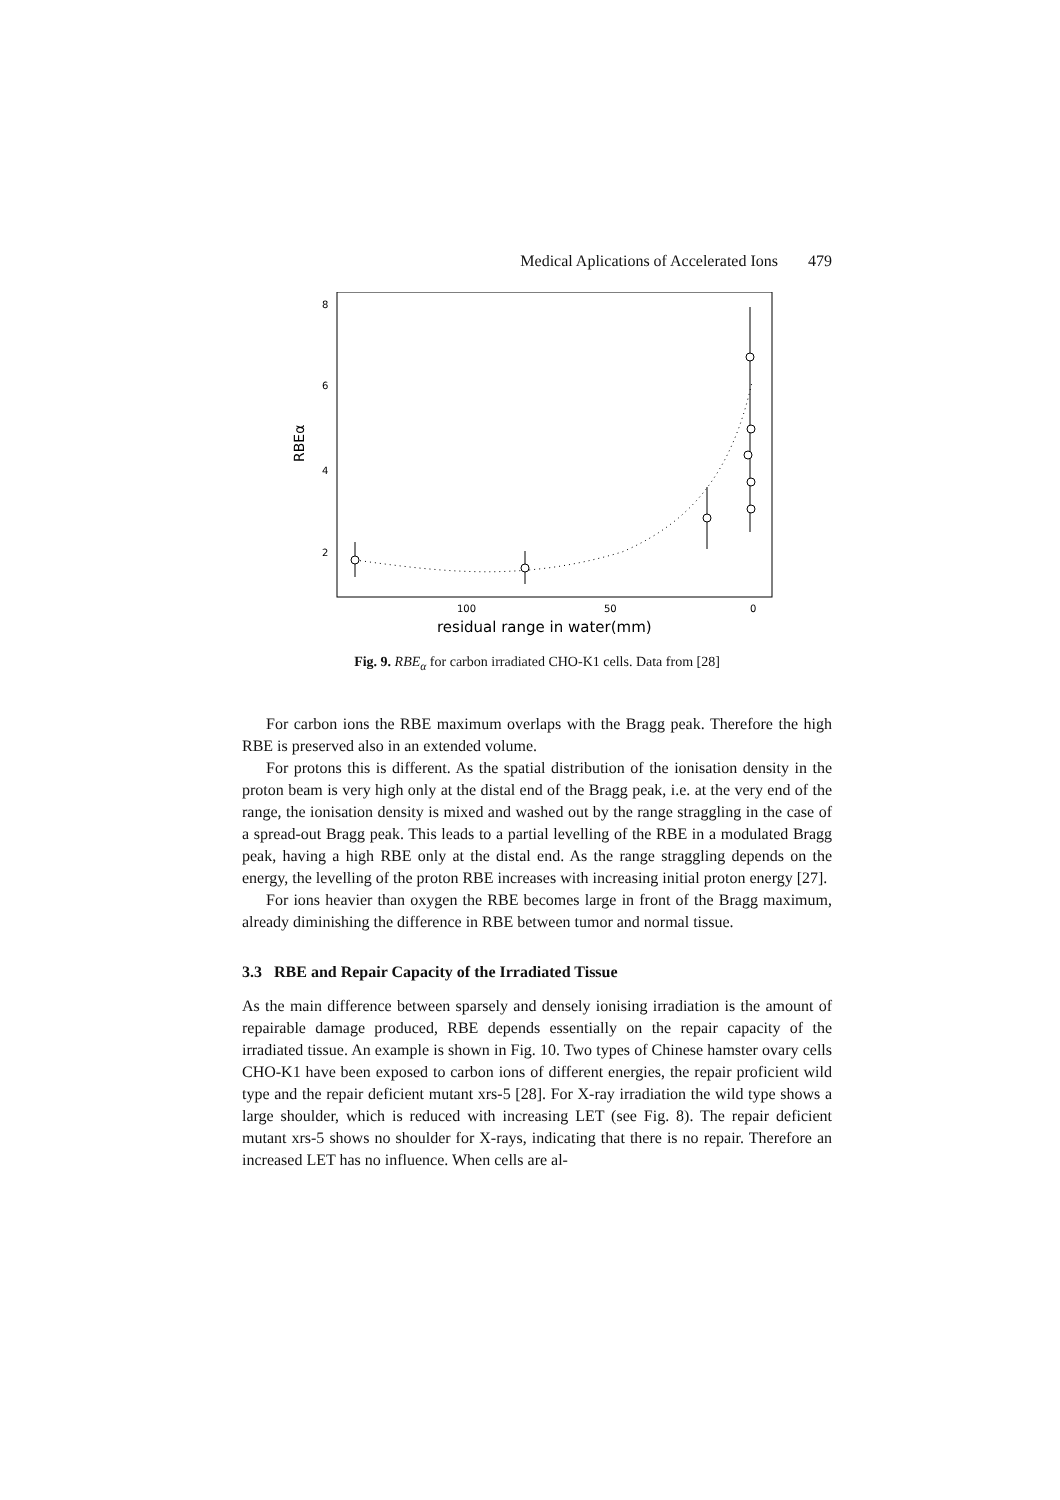Medical Aplications of Accelerated Ions 479
8
6
4
2
RBEα
100
50
0
residual range in water(mm)
Fig. 9. RBE<sub>α</sub> for carbon irradiated CHO-K1 cells. Data from [28]
For carbon ions the RBE maximum overlaps with the Bragg peak. Therefore the high RBE is preserved also in an extended volume.
For protons this is different. As the spatial distribution of the ionisation density in the proton beam is very high only at the distal end of the Bragg peak, i.e. at the very end of the range, the ionisation density is mixed and washed out by the range straggling in the case of a spread-out Bragg peak. This leads to a partial levelling of the RBE in a modulated Bragg peak, having a high RBE only at the distal end. As the range straggling depends on the energy, the levelling of the proton RBE increases with increasing initial proton energy [27].
For ions heavier than oxygen the RBE becomes large in front of the Bragg maximum, already diminishing the difference in RBE between tumor and normal tissue.
3.3 RBE and Repair Capacity of the Irradiated Tissue
As the main difference between sparsely and densely ionising irradiation is the amount of repairable damage produced, RBE depends essentially on the repair capacity of the irradiated tissue. An example is shown in Fig. 10. Two types of Chinese hamster ovary cells CHO-K1 have been exposed to carbon ions of different energies, the repair proficient wild type and the repair deficient mutant xrs-5 [28]. For X-ray irradiation the wild type shows a large shoulder, which is reduced with increasing LET (see Fig. 8). The repair deficient mutant xrs-5 shows no shoulder for X-rays, indicating that there is no repair. Therefore an increased LET has no influence. When cells are al-